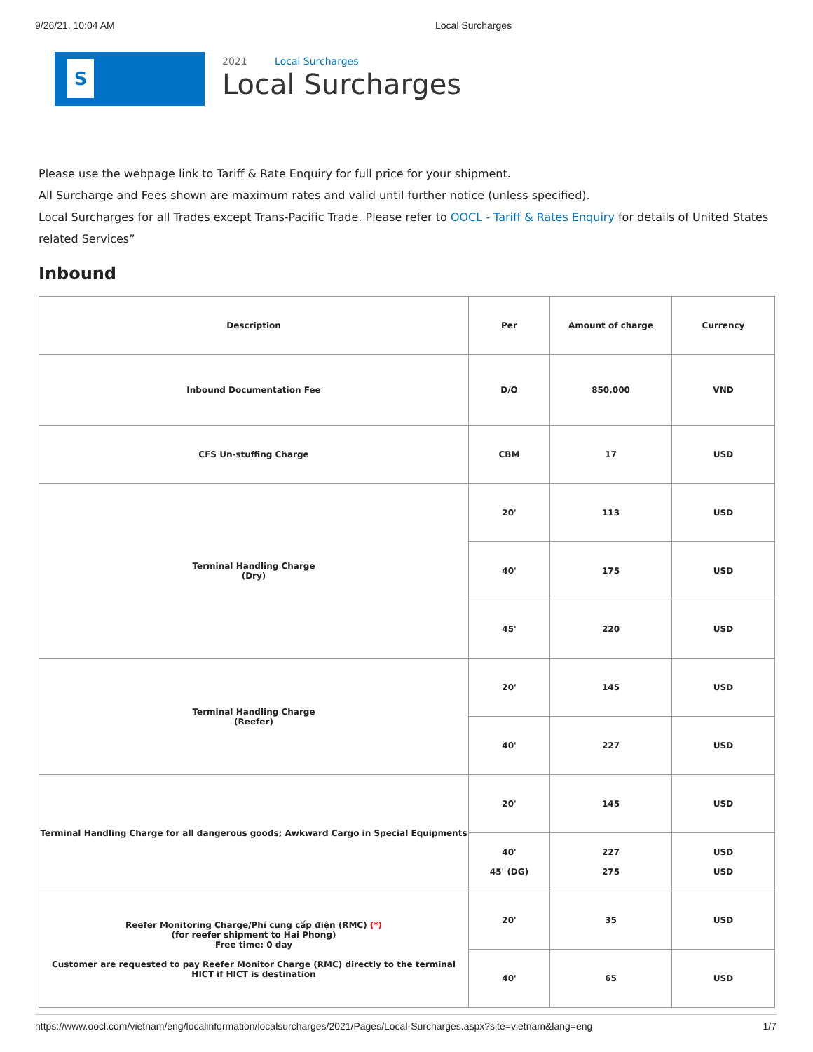9/26/21, 10:04 AM Local Surcharges
S
2021 Local Surcharges
Local Surcharges
Please use the webpage link to Tariff & Rate Enquiry for full price for your shipment.
All Surcharge and Fees shown are maximum rates and valid until further notice (unless specified).
Local Surcharges for all Trades except Trans-Pacific Trade. Please refer to OOCL - Tariff & Rates Enquiry for details of United States related Services”
Inbound
| Description | Per | Amount of charge | Currency |
| --- | --- | --- | --- |
| Inbound Documentation Fee | D/O | 850,000 | VND |
| CFS Un-stuffing Charge | CBM | 17 | USD |
| Terminal Handling Charge (Dry) | 20' | 113 | USD |
| | 40' | 175 | USD |
| | 45' | 220 | USD |
| Terminal Handling Charge (Reefer) | 20' | 145 | USD |
| | 40' | 227 | USD |
| Terminal Handling Charge for all dangerous goods; Awkward Cargo in Special Equipments | 20' | 145 | USD |
| | 40' 45' (DG) | 227 275 | USD USD |
| Reefer Monitoring Charge/Phí cung cấp điện (RMC) (*) (for reefer shipment to Hai Phong) Free time: 0 day Customer are requested to pay Reefer Monitor Charge (RMC) directly to the terminal HICT if HICT is destination | 20' | 35 | USD |
| | 40' | 65 | USD |
https://www.oocl.com/vietnam/eng/localinformation/localsurcharges/2021/Pages/Local-Surcharges.aspx?site=vietnam&lang=eng 1/7